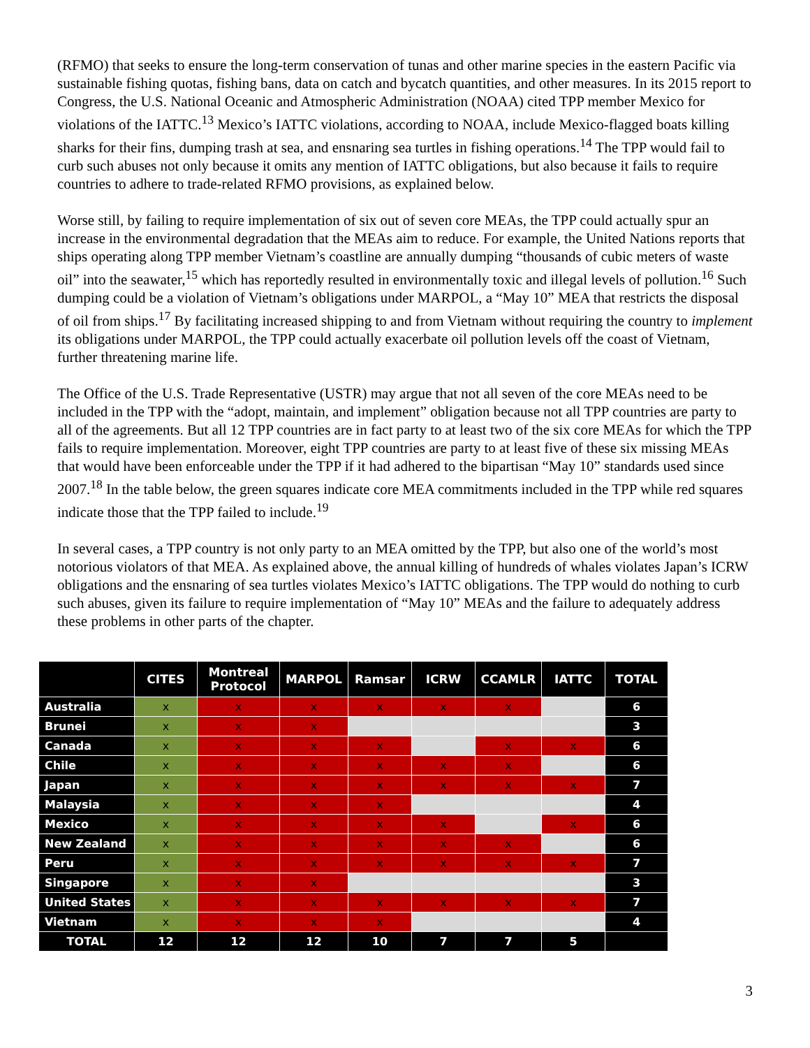(RFMO) that seeks to ensure the long-term conservation of tunas and other marine species in the eastern Pacific via sustainable fishing quotas, fishing bans, data on catch and bycatch quantities, and other measures. In its 2015 report to Congress, the U.S. National Oceanic and Atmospheric Administration (NOAA) cited TPP member Mexico for violations of the IATTC.<sup>13</sup> Mexico’s IATTC violations, according to NOAA, include Mexico-flagged boats killing sharks for their fins, dumping trash at sea, and ensnaring sea turtles in fishing operations.<sup>14</sup> The TPP would fail to curb such abuses not only because it omits any mention of IATTC obligations, but also because it fails to require countries to adhere to trade-related RFMO provisions, as explained below.
Worse still, by failing to require implementation of six out of seven core MEAs, the TPP could actually spur an increase in the environmental degradation that the MEAs aim to reduce. For example, the United Nations reports that ships operating along TPP member Vietnam’s coastline are annually dumping “thousands of cubic meters of waste oil” into the seawater,<sup>15</sup> which has reportedly resulted in environmentally toxic and illegal levels of pollution.<sup>16</sup> Such dumping could be a violation of Vietnam’s obligations under MARPOL, a “May 10” MEA that restricts the disposal of oil from ships.<sup>17</sup> By facilitating increased shipping to and from Vietnam without requiring the country to implement its obligations under MARPOL, the TPP could actually exacerbate oil pollution levels off the coast of Vietnam, further threatening marine life.
The Office of the U.S. Trade Representative (USTR) may argue that not all seven of the core MEAs need to be included in the TPP with the “adopt, maintain, and implement” obligation because not all TPP countries are party to all of the agreements. But all 12 TPP countries are in fact party to at least two of the six core MEAs for which the TPP fails to require implementation. Moreover, eight TPP countries are party to at least five of these six missing MEAs that would have been enforceable under the TPP if it had adhered to the bipartisan “May 10” standards used since 2007.<sup>18</sup> In the table below, the green squares indicate core MEA commitments included in the TPP while red squares indicate those that the TPP failed to include.<sup>19</sup>
In several cases, a TPP country is not only party to an MEA omitted by the TPP, but also one of the world’s most notorious violators of that MEA. As explained above, the annual killing of hundreds of whales violates Japan’s ICRW obligations and the ensnaring of sea turtles violates Mexico’s IATTC obligations. The TPP would do nothing to curb such abuses, given its failure to require implementation of “May 10” MEAs and the failure to adequately address these problems in other parts of the chapter.
| | CITES | Montreal Protocol | MARPOL | Ramsar | ICRW | CCAMLR | IATTC | TOTAL |
| --- | --- | --- | --- | --- | --- | --- | --- | --- |
| Australia | x | x | x | x | x | x | | 6 |
| Brunei | x | x | x | | | | | 3 |
| Canada | x | x | x | x | | x | x | 6 |
| Chile | x | x | x | x | x | x | | 6 |
| Japan | x | x | x | x | x | x | x | 7 |
| Malaysia | x | x | x | x | | | | 4 |
| Mexico | x | x | x | x | x | | x | 6 |
| New Zealand | x | x | x | x | x | x | | 6 |
| Peru | x | x | x | x | x | x | x | 7 |
| Singapore | x | x | x | | | | | 3 |
| United States | x | x | x | x | x | x | x | 7 |
| Vietnam | x | x | x | x | | | | 4 |
| TOTAL | 12 | 12 | 12 | 10 | 7 | 7 | 5 | |
3